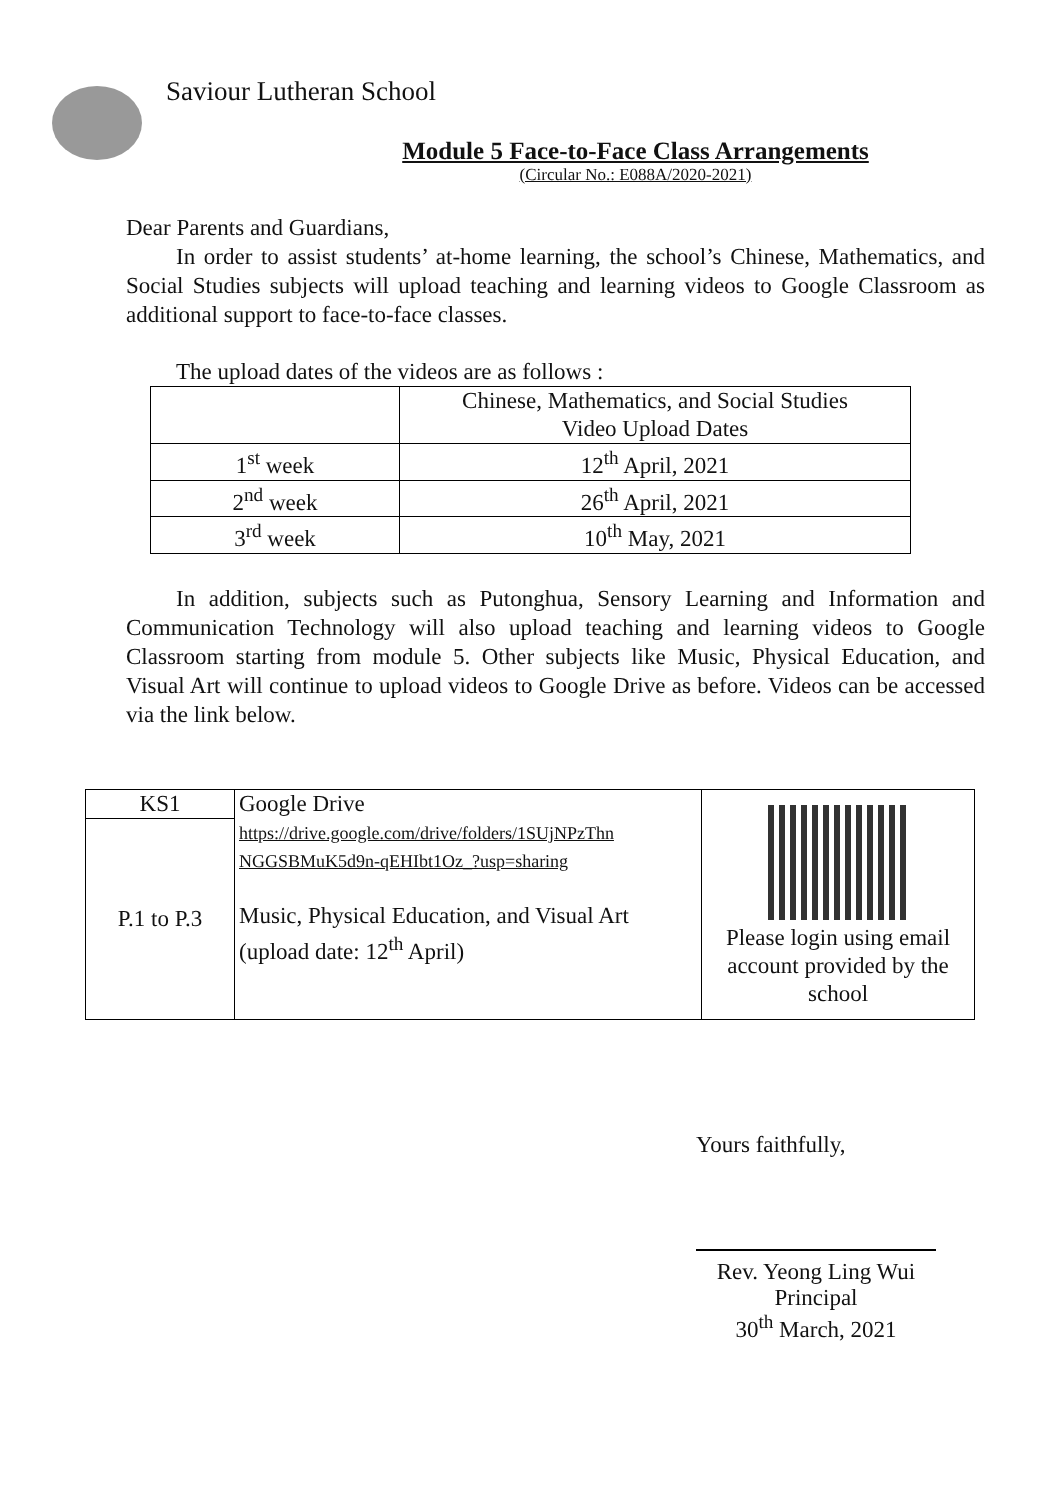Saviour Lutheran School
Module 5 Face-to-Face Class Arrangements
(Circular No.: E088A/2020-2021)
Dear Parents and Guardians,
In order to assist students’ at-home learning, the school’s Chinese, Mathematics, and Social Studies subjects will upload teaching and learning videos to Google Classroom as additional support to face-to-face classes.
The upload dates of the videos are as follows :
| | Chinese, Mathematics, and Social Studies Video Upload Dates |
| 1<sup>st</sup> week | 12<sup>th</sup> April, 2021 |
| 2<sup>nd</sup> week | 26<sup>th</sup> April, 2021 |
| 3<sup>rd</sup> week | 10<sup>th</sup> May, 2021 |
In addition, subjects such as Putonghua, Sensory Learning and Information and Communication Technology will also upload teaching and learning videos to Google Classroom starting from module 5. Other subjects like Music, Physical Education, and Visual Art will continue to upload videos to Google Drive as before. Videos can be accessed via the link below.
| KS1 | Google Drive https://drive.google.com/drive/folders/1SUjNPzThn NGGSBMuK5d9n-qEHIbt1Oz_?usp=sharing Music, Physical Education, and Visual Art (upload date: 12<sup>th</sup> April) | Please login using email account provided by the school |
| P.1 to P.3 | | |
Yours faithfully,
Rev. Yeong Ling Wui
Principal
30<sup>th</sup> March, 2021